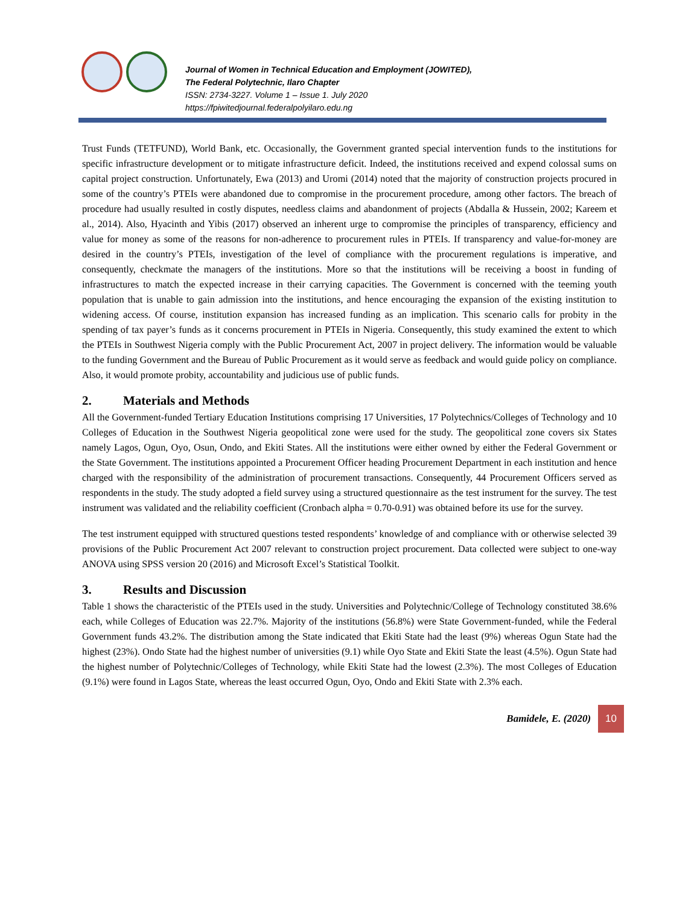Journal of Women in Technical Education and Employment (JOWITED),
The Federal Polytechnic, Ilaro Chapter
ISSN: 2734-3227. Volume 1 – Issue 1. July 2020
https://fpiwitedjournal.federalpolyilaro.edu.ng
Trust Funds (TETFUND), World Bank, etc. Occasionally, the Government granted special intervention funds to the institutions for specific infrastructure development or to mitigate infrastructure deficit. Indeed, the institutions received and expend colossal sums on capital project construction. Unfortunately, Ewa (2013) and Uromi (2014) noted that the majority of construction projects procured in some of the country’s PTEIs were abandoned due to compromise in the procurement procedure, among other factors. The breach of procedure had usually resulted in costly disputes, needless claims and abandonment of projects (Abdalla & Hussein, 2002; Kareem et al., 2014). Also, Hyacinth and Yibis (2017) observed an inherent urge to compromise the principles of transparency, efficiency and value for money as some of the reasons for non-adherence to procurement rules in PTEIs. If transparency and value-for-money are desired in the country’s PTEIs, investigation of the level of compliance with the procurement regulations is imperative, and consequently, checkmate the managers of the institutions. More so that the institutions will be receiving a boost in funding of infrastructures to match the expected increase in their carrying capacities. The Government is concerned with the teeming youth population that is unable to gain admission into the institutions, and hence encouraging the expansion of the existing institution to widening access. Of course, institution expansion has increased funding as an implication. This scenario calls for probity in the spending of tax payer’s funds as it concerns procurement in PTEIs in Nigeria. Consequently, this study examined the extent to which the PTEIs in Southwest Nigeria comply with the Public Procurement Act, 2007 in project delivery. The information would be valuable to the funding Government and the Bureau of Public Procurement as it would serve as feedback and would guide policy on compliance. Also, it would promote probity, accountability and judicious use of public funds.
2. Materials and Methods
All the Government-funded Tertiary Education Institutions comprising 17 Universities, 17 Polytechnics/Colleges of Technology and 10 Colleges of Education in the Southwest Nigeria geopolitical zone were used for the study. The geopolitical zone covers six States namely Lagos, Ogun, Oyo, Osun, Ondo, and Ekiti States. All the institutions were either owned by either the Federal Government or the State Government. The institutions appointed a Procurement Officer heading Procurement Department in each institution and hence charged with the responsibility of the administration of procurement transactions. Consequently, 44 Procurement Officers served as respondents in the study. The study adopted a field survey using a structured questionnaire as the test instrument for the survey. The test instrument was validated and the reliability coefficient (Cronbach alpha = 0.70-0.91) was obtained before its use for the survey.
The test instrument equipped with structured questions tested respondents’ knowledge of and compliance with or otherwise selected 39 provisions of the Public Procurement Act 2007 relevant to construction project procurement. Data collected were subject to one-way ANOVA using SPSS version 20 (2016) and Microsoft Excel’s Statistical Toolkit.
3. Results and Discussion
Table 1 shows the characteristic of the PTEIs used in the study. Universities and Polytechnic/College of Technology constituted 38.6% each, while Colleges of Education was 22.7%. Majority of the institutions (56.8%) were State Government-funded, while the Federal Government funds 43.2%. The distribution among the State indicated that Ekiti State had the least (9%) whereas Ogun State had the highest (23%). Ondo State had the highest number of universities (9.1) while Oyo State and Ekiti State the least (4.5%). Ogun State had the highest number of Polytechnic/Colleges of Technology, while Ekiti State had the lowest (2.3%). The most Colleges of Education (9.1%) were found in Lagos State, whereas the least occurred Ogun, Oyo, Ondo and Ekiti State with 2.3% each.
Bamidele, E. (2020) 10